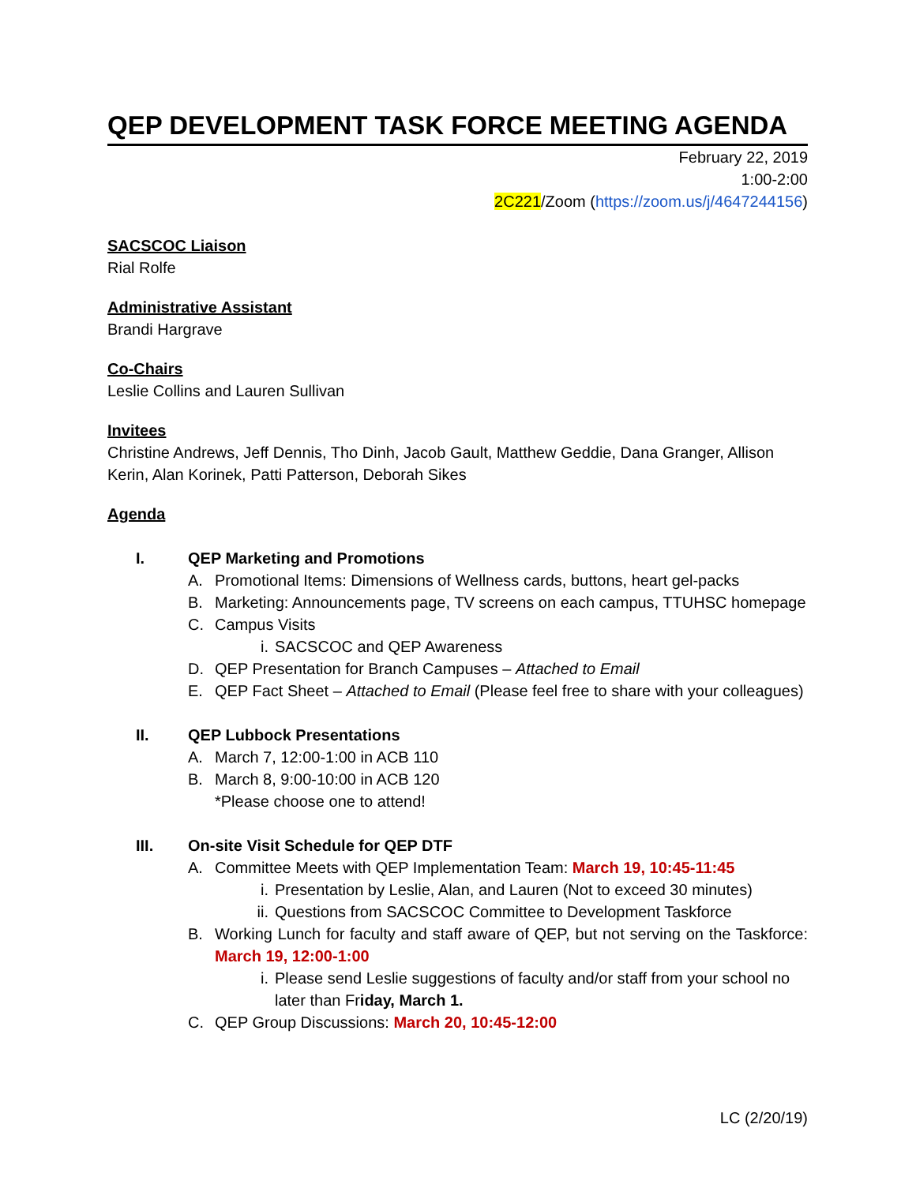QEP DEVELOPMENT TASK FORCE MEETING AGENDA
February 22, 2019
1:00-2:00
2C221/Zoom (https://zoom.us/j/4647244156)
SACSCOC Liaison
Rial Rolfe
Administrative Assistant
Brandi Hargrave
Co-Chairs
Leslie Collins and Lauren Sullivan
Invitees
Christine Andrews, Jeff Dennis, Tho Dinh, Jacob Gault, Matthew Geddie, Dana Granger, Allison Kerin, Alan Korinek, Patti Patterson, Deborah Sikes
Agenda
I. QEP Marketing and Promotions
A. Promotional Items: Dimensions of Wellness cards, buttons, heart gel-packs
B. Marketing: Announcements page, TV screens on each campus, TTUHSC homepage
C. Campus Visits
i. SACSCOC and QEP Awareness
D. QEP Presentation for Branch Campuses – Attached to Email
E. QEP Fact Sheet – Attached to Email (Please feel free to share with your colleagues)
II. QEP Lubbock Presentations
A. March 7, 12:00-1:00 in ACB 110
B. March 8, 9:00-10:00 in ACB 120
*Please choose one to attend!
III. On-site Visit Schedule for QEP DTF
A. Committee Meets with QEP Implementation Team: March 19, 10:45-11:45
i. Presentation by Leslie, Alan, and Lauren (Not to exceed 30 minutes)
ii. Questions from SACSCOC Committee to Development Taskforce
B. Working Lunch for faculty and staff aware of QEP, but not serving on the Taskforce: March 19, 12:00-1:00
i. Please send Leslie suggestions of faculty and/or staff from your school no later than Friday, March 1.
C. QEP Group Discussions: March 20, 10:45-12:00
LC (2/20/19)